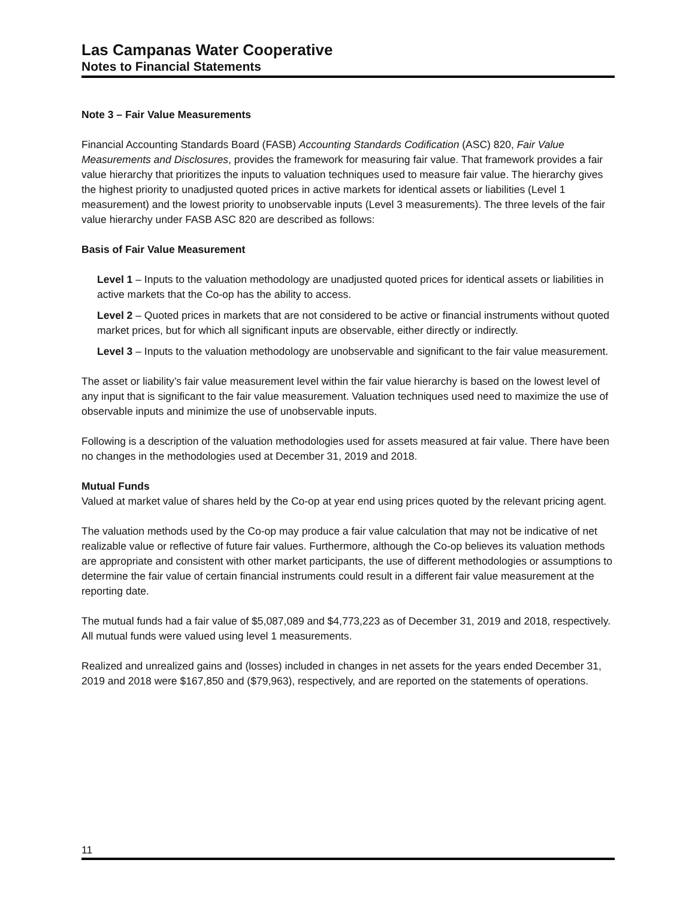Las Campanas Water Cooperative
Notes to Financial Statements
Note 3 – Fair Value Measurements
Financial Accounting Standards Board (FASB) Accounting Standards Codification (ASC) 820, Fair Value Measurements and Disclosures, provides the framework for measuring fair value. That framework provides a fair value hierarchy that prioritizes the inputs to valuation techniques used to measure fair value. The hierarchy gives the highest priority to unadjusted quoted prices in active markets for identical assets or liabilities (Level 1 measurement) and the lowest priority to unobservable inputs (Level 3 measurements). The three levels of the fair value hierarchy under FASB ASC 820 are described as follows:
Basis of Fair Value Measurement
Level 1 – Inputs to the valuation methodology are unadjusted quoted prices for identical assets or liabilities in active markets that the Co-op has the ability to access.
Level 2 – Quoted prices in markets that are not considered to be active or financial instruments without quoted market prices, but for which all significant inputs are observable, either directly or indirectly.
Level 3 – Inputs to the valuation methodology are unobservable and significant to the fair value measurement.
The asset or liability’s fair value measurement level within the fair value hierarchy is based on the lowest level of any input that is significant to the fair value measurement. Valuation techniques used need to maximize the use of observable inputs and minimize the use of unobservable inputs.
Following is a description of the valuation methodologies used for assets measured at fair value. There have been no changes in the methodologies used at December 31, 2019 and 2018.
Mutual Funds
Valued at market value of shares held by the Co-op at year end using prices quoted by the relevant pricing agent.
The valuation methods used by the Co-op may produce a fair value calculation that may not be indicative of net realizable value or reflective of future fair values. Furthermore, although the Co-op believes its valuation methods are appropriate and consistent with other market participants, the use of different methodologies or assumptions to determine the fair value of certain financial instruments could result in a different fair value measurement at the reporting date.
The mutual funds had a fair value of $5,087,089 and $4,773,223 as of December 31, 2019 and 2018, respectively. All mutual funds were valued using level 1 measurements.
Realized and unrealized gains and (losses) included in changes in net assets for the years ended December 31, 2019 and 2018 were $167,850 and ($79,963), respectively, and are reported on the statements of operations.
11